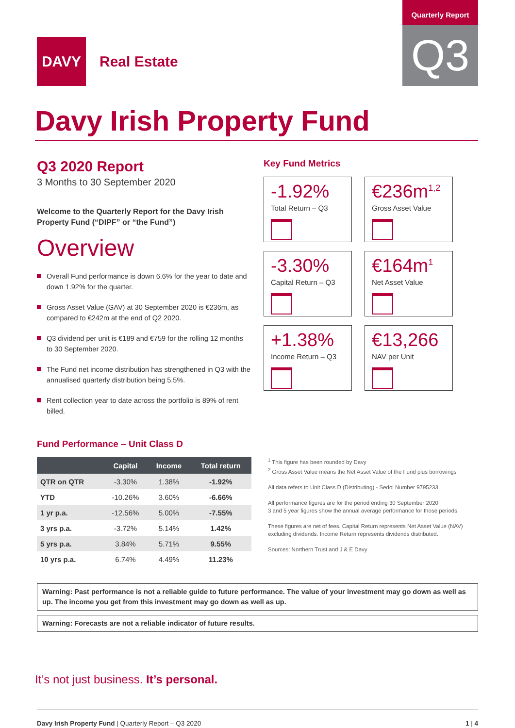DAVY
Real Estate
Quarterly Report
Q3
Davy Irish Property Fund
Q3 2020 Report
3 Months to 30 September 2020
Welcome to the Quarterly Report for the Davy Irish Property Fund (“DIPF” or “the Fund”)
Overview
Overall Fund performance is down 6.6% for the year to date and down 1.92% for the quarter.
Gross Asset Value (GAV) at 30 September 2020 is €236m, as compared to €242m at the end of Q2 2020.
Q3 dividend per unit is €189 and €759 for the rolling 12 months to 30 September 2020.
The Fund net income distribution has strengthened in Q3 with the annualised quarterly distribution being 5.5%.
Rent collection year to date across the portfolio is 89% of rent billed.
Key Fund Metrics
-1.92%
Total Return – Q3
€236m<sup>1,2</sup>
Gross Asset Value
-3.30%
Capital Return – Q3
€164m<sup>1</sup>
Net Asset Value
+1.38%
Income Return – Q3
€13,266
NAV per Unit
Fund Performance – Unit Class D
| | Capital | Income | Total return |
| --- | --- | --- | --- |
| QTR on QTR | -3.30% | 1.38% | -1.92% |
| YTD | -10.26% | 3.60% | -6.66% |
| 1 yr p.a. | -12.56% | 5.00% | -7.55% |
| 3 yrs p.a. | -3.72% | 5.14% | 1.42% |
| 5 yrs p.a. | 3.84% | 5.71% | 9.55% |
| 10 yrs p.a. | 6.74% | 4.49% | 11.23% |
<sup>1</sup> This figure has been rounded by Davy
<sup>2</sup> Gross Asset Value means the Net Asset Value of the Fund plus borrowings
All data refers to Unit Class D (Distributing) - Sedol Number 9795233
All performance figures are for the period ending 30 September 2020
3 and 5 year figures show the annual average performance for those periods
These figures are net of fees. Capital Return represents Net Asset Value (NAV) excluding dividends. Income Return represents dividends distributed.
Sources: Northern Trust and J & E Davy
Warning: Past performance is not a reliable guide to future performance. The value of your investment may go down as well as up. The income you get from this investment may go down as well as up.
Warning: Forecasts are not a reliable indicator of future results.
It’s not just business. It’s personal.
Davy Irish Property Fund | Quarterly Report – Q3 2020
1 | 4